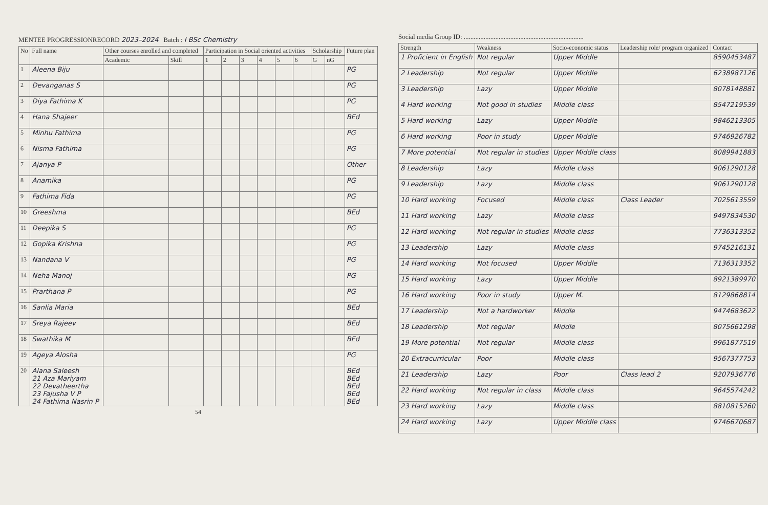MENTEE PROGRESSIONRECORD 2023–2024 Batch : I BSc Chemistry
| No | Full name | Other courses enrolled and completed | | Participation in Social oriented activities | | | | | | Scholarship | | Future plan |
| --- | --- | --- | --- | --- | --- | --- | --- | --- | --- | --- | --- | --- |
| | | Academic | Skill | 1 | 2 | 3 | 4 | 5 | 6 | G | nG | |
| 1 | Aleena Biju | | | | | | | | | | | PG |
| 2 | Devanganas S | | | | | | | | | | | PG |
| 3 | Diya Fathima K | | | | | | | | | | | PG |
| 4 | Hana Shajeer | | | | | | | | | | | BEd |
| 5 | Minhu Fathima | | | | | | | | | | | PG |
| 6 | Nisma Fathima | | | | | | | | | | | PG |
| 7 | Ajanya P | | | | | | | | | | | Other |
| 8 | Anamika | | | | | | | | | | | PG |
| 9 | Fathima Fida | | | | | | | | | | | PG |
| 10 | Greeshma | | | | | | | | | | | BEd |
| 11 | Deepika S | | | | | | | | | | | PG |
| 12 | Gopika Krishna | | | | | | | | | | | PG |
| 13 | Nandana V | | | | | | | | | | | PG |
| 14 | Neha Manoj | | | | | | | | | | | PG |
| 15 | Prarthana P | | | | | | | | | | | PG |
| 16 | Sanlia Maria | | | | | | | | | | | BEd |
| 17 | Sreya Rajeev | | | | | | | | | | | BEd |
| 18 | Swathika M | | | | | | | | | | | BEd |
| 19 | Ageya Alosha | | | | | | | | | | | PG |
| 20 | Alana Saleesh 21 Aza Mariyam 22 Devatheertha 23 Fajusha V P 24 Fathima Nasrin P | | | | | | | | | | | BEd BEd BEd BEd BEd |
54
Social media Group ID: ........................................................................
| Strength | Weakness | Socio-economic status | Leadership role/ program organized | Contact |
| --- | --- | --- | --- | --- |
| 1 Proficient in English | Not regular | Upper Middle | | 8590453487 |
| 2 Leadership | Not regular | Upper Middle | | 6238987126 |
| 3 Leadership | Lazy | Upper Middle | | 8078148881 |
| 4 Hard working | Not good in studies | Middle class | | 8547219539 |
| 5 Hard working | Lazy | Upper Middle | | 9846213305 |
| 6 Hard working | Poor in study | Upper Middle | | 9746926782 |
| 7 More potential | Not regular in studies | Upper Middle class | | 8089941883 |
| 8 Leadership | Lazy | Middle class | | 9061290128 |
| 9 Leadership | Lazy | Middle class | | 9061290128 |
| 10 Hard working | Focused | Middle class | Class Leader | 7025613559 |
| 11 Hard working | Lazy | Middle class | | 9497834530 |
| 12 Hard working | Not regular in studies | Middle class | | 7736313352 |
| 13 Leadership | Lazy | Middle class | | 9745216131 |
| 14 Hard working | Not focused | Upper Middle | | 7136313352 |
| 15 Hard working | Lazy | Upper Middle | | 8921389970 |
| 16 Hard working | Poor in study | Upper M. | | 8129868814 |
| 17 Leadership | Not a hardworker | Middle | | 9474683622 |
| 18 Leadership | Not regular | Middle | | 8075661298 |
| 19 More potential | Not regular | Middle class | | 9961877519 |
| 20 Extracurricular | Poor | Middle class | | 9567377753 |
| 21 Leadership | Lazy | Poor | Class lead 2 | 9207936776 |
| 22 Hard working | Not regular in class | Middle class | | 9645574242 |
| 23 Hard working | Lazy | Middle class | | 8810815260 |
| 24 Hard working | Lazy | Upper Middle class | | 9746670687 |